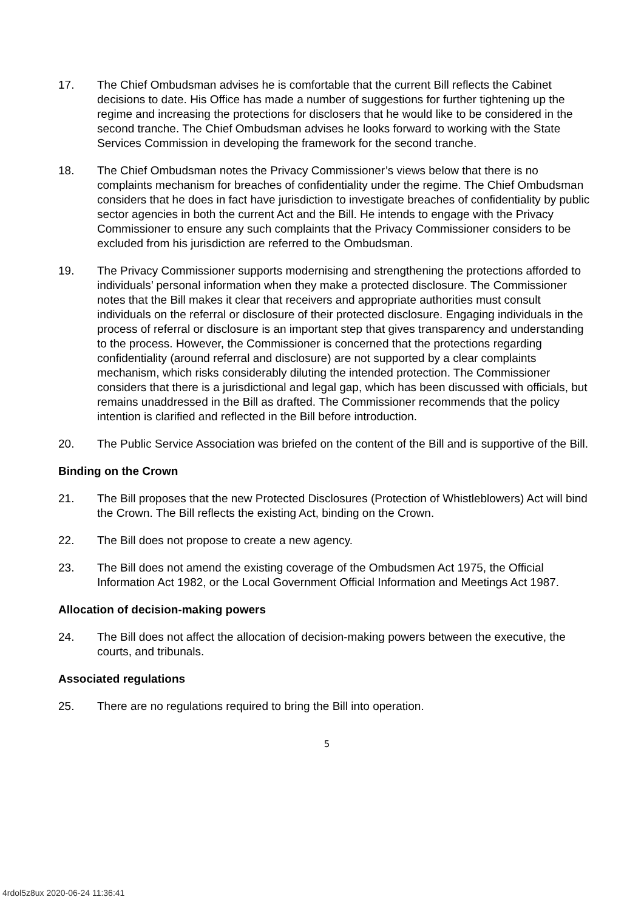17. The Chief Ombudsman advises he is comfortable that the current Bill reflects the Cabinet decisions to date. His Office has made a number of suggestions for further tightening up the regime and increasing the protections for disclosers that he would like to be considered in the second tranche. The Chief Ombudsman advises he looks forward to working with the State Services Commission in developing the framework for the second tranche.
18. The Chief Ombudsman notes the Privacy Commissioner’s views below that there is no complaints mechanism for breaches of confidentiality under the regime. The Chief Ombudsman considers that he does in fact have jurisdiction to investigate breaches of confidentiality by public sector agencies in both the current Act and the Bill. He intends to engage with the Privacy Commissioner to ensure any such complaints that the Privacy Commissioner considers to be excluded from his jurisdiction are referred to the Ombudsman.
19. The Privacy Commissioner supports modernising and strengthening the protections afforded to individuals’ personal information when they make a protected disclosure. The Commissioner notes that the Bill makes it clear that receivers and appropriate authorities must consult individuals on the referral or disclosure of their protected disclosure. Engaging individuals in the process of referral or disclosure is an important step that gives transparency and understanding to the process. However, the Commissioner is concerned that the protections regarding confidentiality (around referral and disclosure) are not supported by a clear complaints mechanism, which risks considerably diluting the intended protection. The Commissioner considers that there is a jurisdictional and legal gap, which has been discussed with officials, but remains unaddressed in the Bill as drafted. The Commissioner recommends that the policy intention is clarified and reflected in the Bill before introduction.
20. The Public Service Association was briefed on the content of the Bill and is supportive of the Bill.
Binding on the Crown
21. The Bill proposes that the new Protected Disclosures (Protection of Whistleblowers) Act will bind the Crown. The Bill reflects the existing Act, binding on the Crown.
22. The Bill does not propose to create a new agency.
23. The Bill does not amend the existing coverage of the Ombudsmen Act 1975, the Official Information Act 1982, or the Local Government Official Information and Meetings Act 1987.
Allocation of decision-making powers
24. The Bill does not affect the allocation of decision-making powers between the executive, the courts, and tribunals.
Associated regulations
25. There are no regulations required to bring the Bill into operation.
5
4rdol5z8ux 2020-06-24 11:36:41